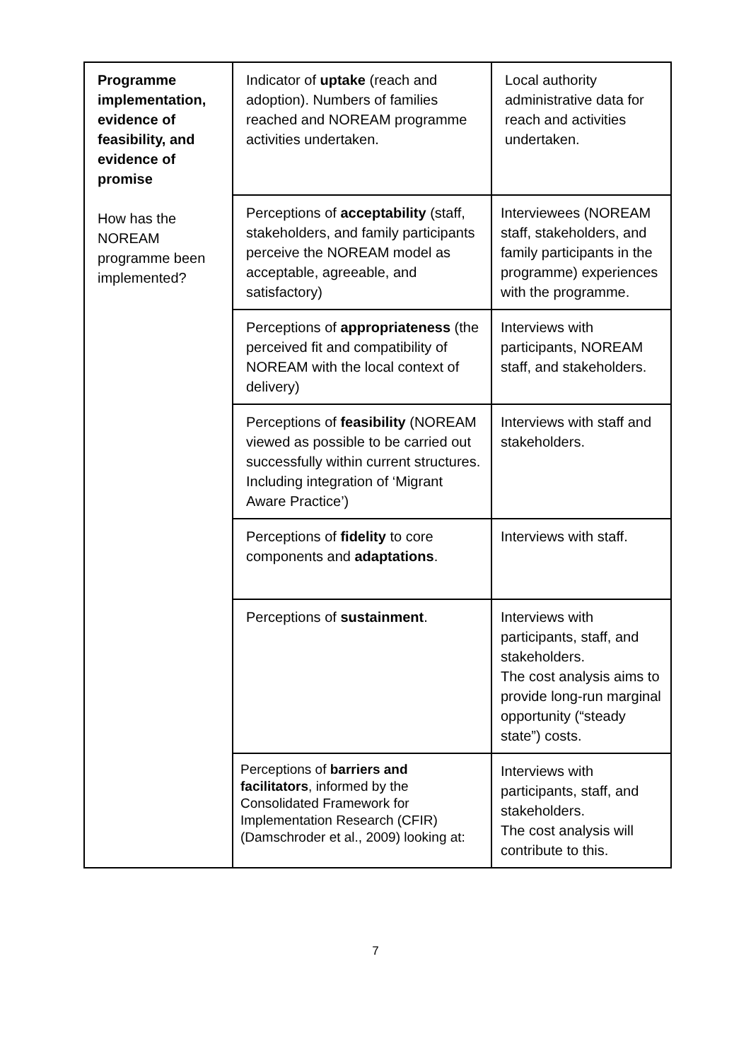| Programme implementation, evidence of feasibility, and evidence of promise How has the NOREAM programme been implemented? | Indicator of uptake (reach and adoption). Numbers of families reached and NOREAM programme activities undertaken. | Local authority administrative data for reach and activities undertaken. |
| | Perceptions of acceptability (staff, stakeholders, and family participants perceive the NOREAM model as acceptable, agreeable, and satisfactory) | Interviewees (NOREAM staff, stakeholders, and family participants in the programme) experiences with the programme. |
| | Perceptions of appropriateness (the perceived fit and compatibility of NOREAM with the local context of delivery) | Interviews with participants, NOREAM staff, and stakeholders. |
| | Perceptions of feasibility (NOREAM viewed as possible to be carried out successfully within current structures. Including integration of ‘Migrant Aware Practice’) | Interviews with staff and stakeholders. |
| | Perceptions of fidelity to core components and adaptations . | Interviews with staff. |
| | Perceptions of sustainment . | Interviews with participants, staff, and stakeholders. The cost analysis aims to provide long-run marginal opportunity (“steady state”) costs. |
| | Perceptions of barriers and facilitators , informed by the Consolidated Framework for Implementation Research (CFIR) (Damschroder et al., 2009) looking at: | Interviews with participants, staff, and stakeholders. The cost analysis will contribute to this. |
7